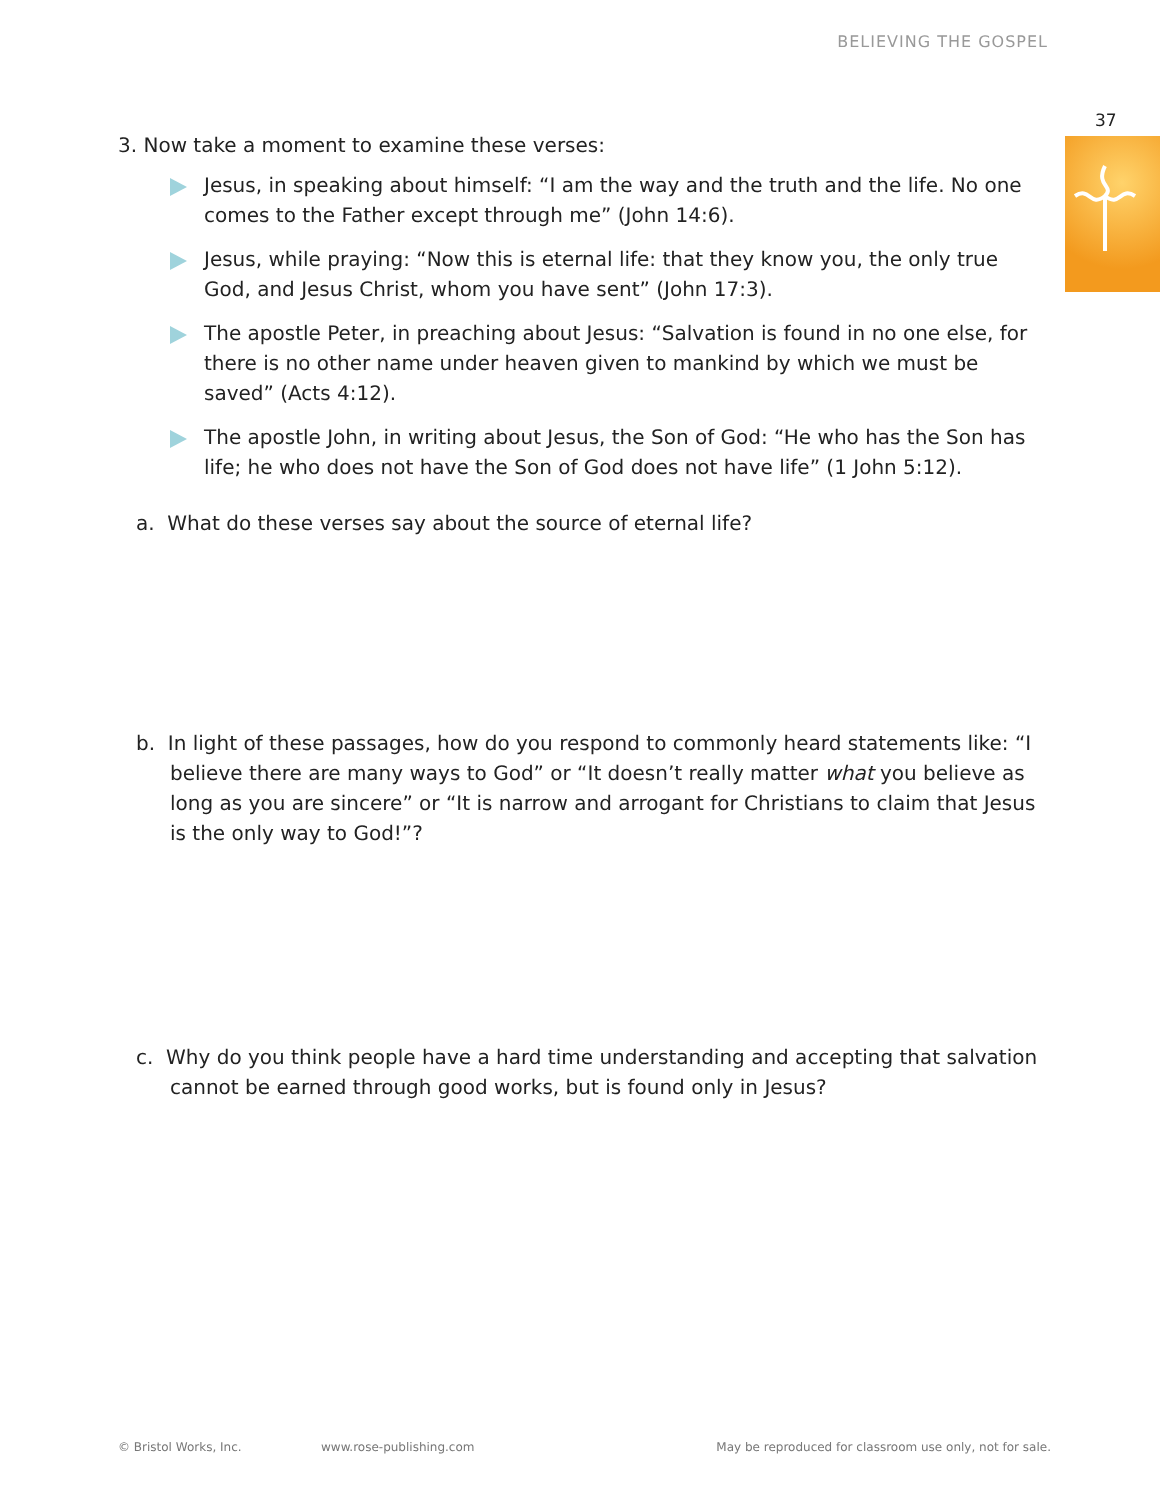BELIEVING THE GOSPEL
37
3. Now take a moment to examine these verses:
Jesus, in speaking about himself: “I am the way and the truth and the life. No one comes to the Father except through me” (John 14:6).
Jesus, while praying: “Now this is eternal life: that they know you, the only true God, and Jesus Christ, whom you have sent” (John 17:3).
The apostle Peter, in preaching about Jesus: “Salvation is found in no one else, for there is no other name under heaven given to mankind by which we must be saved” (Acts 4:12).
The apostle John, in writing about Jesus, the Son of God: “He who has the Son has life; he who does not have the Son of God does not have life” (1 John 5:12).
a. What do these verses say about the source of eternal life?
b. In light of these passages, how do you respond to commonly heard statements like: “I believe there are many ways to God” or “It doesn’t really matter what you believe as long as you are sincere” or “It is narrow and arrogant for Christians to claim that Jesus is the only way to God!”?
c. Why do you think people have a hard time understanding and accepting that salvation cannot be earned through good works, but is found only in Jesus?
© Bristol Works, Inc. www.rose-publishing.com May be reproduced for classroom use only, not for sale.